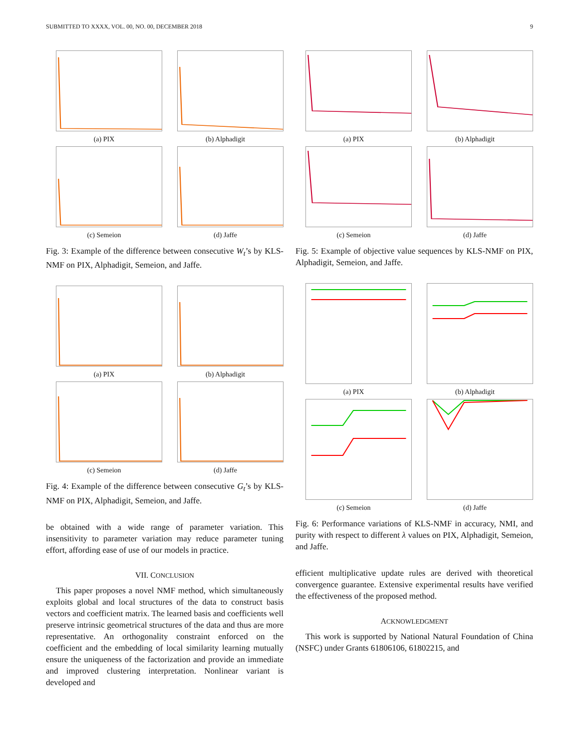SUBMITTED TO XXXX, VOL. 00, NO. 00, DECEMBER 2018 9
(a) PIX
(b) Alphadigit
(c) Semeion
(d) Jaffe
Fig. 3: Example of the difference between consecutive W<sub>t</sub>’s by KLS-NMF on PIX, Alphadigit, Semeion, and Jaffe.
(a) PIX
(b) Alphadigit
(c) Semeion
(d) Jaffe
Fig. 4: Example of the difference between consecutive G<sub>t</sub>’s by KLS-NMF on PIX, Alphadigit, Semeion, and Jaffe.
be obtained with a wide range of parameter variation. This insensitivity to parameter variation may reduce parameter tuning effort, affording ease of use of our models in practice.
VII. CONCLUSION
This paper proposes a novel NMF method, which simultaneously exploits global and local structures of the data to construct basis vectors and coefficient matrix. The learned basis and coefficients well preserve intrinsic geometrical structures of the data and thus are more representative. An orthogonality constraint enforced on the coefficient and the embedding of local similarity learning mutually ensure the uniqueness of the factorization and provide an immediate and improved clustering interpretation. Nonlinear variant is developed and
(a) PIX
(b) Alphadigit
(c) Semeion
(d) Jaffe
Fig. 5: Example of objective value sequences by KLS-NMF on PIX, Alphadigit, Semeion, and Jaffe.
(a) PIX
(b) Alphadigit
(c) Semeion
(d) Jaffe
Fig. 6: Performance variations of KLS-NMF in accuracy, NMI, and purity with respect to different λ values on PIX, Alphadigit, Semeion, and Jaffe.
efficient multiplicative update rules are derived with theoretical convergence guarantee. Extensive experimental results have verified the effectiveness of the proposed method.
ACKNOWLEDGMENT
This work is supported by National Natural Foundation of China (NSFC) under Grants 61806106, 61802215, and